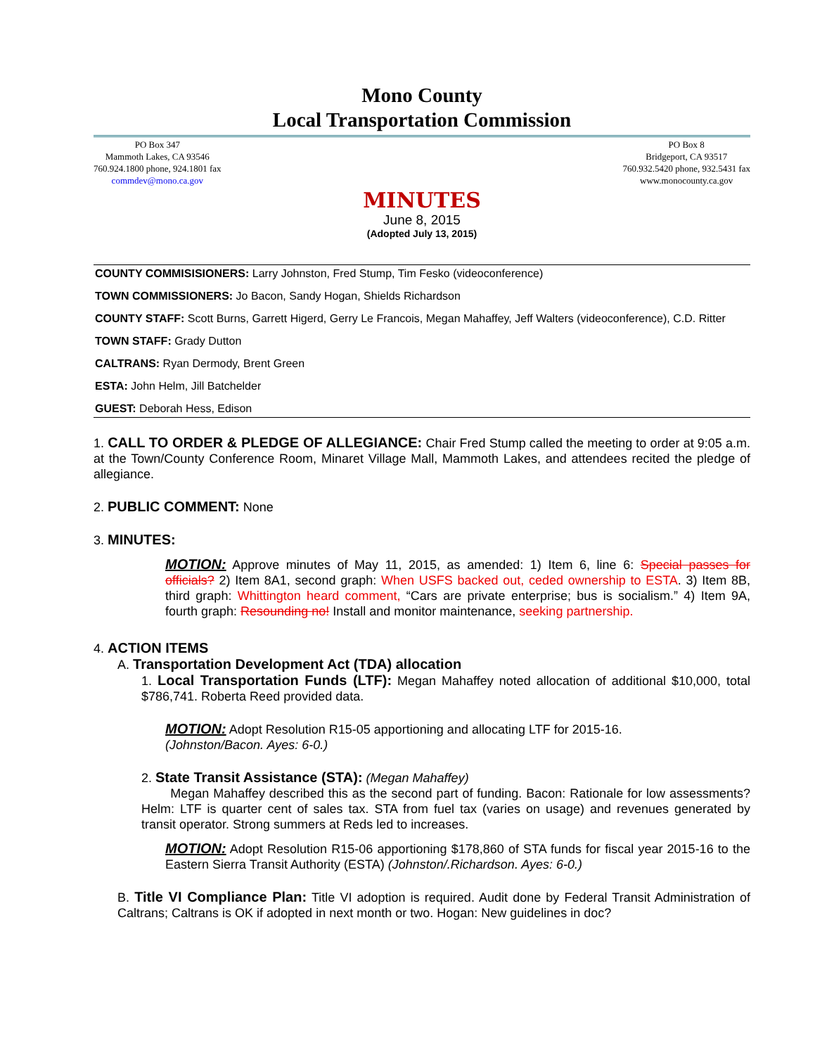Mono County
Local Transportation Commission
PO Box 347
Mammoth Lakes, CA 93546
760.924.1800 phone, 924.1801 fax
commdev@mono.ca.gov
PO Box 8
Bridgeport, CA 93517
760.932.5420 phone, 932.5431 fax
www.monocounty.ca.gov
MINUTES
June 8, 2015
(Adopted July 13, 2015)
COUNTY COMMISISIONERS: Larry Johnston, Fred Stump, Tim Fesko (videoconference)
TOWN COMMISSIONERS: Jo Bacon, Sandy Hogan, Shields Richardson
COUNTY STAFF: Scott Burns, Garrett Higerd, Gerry Le Francois, Megan Mahaffey, Jeff Walters (videoconference), C.D. Ritter
TOWN STAFF: Grady Dutton
CALTRANS: Ryan Dermody, Brent Green
ESTA: John Helm, Jill Batchelder
GUEST: Deborah Hess, Edison
1. CALL TO ORDER & PLEDGE OF ALLEGIANCE: Chair Fred Stump called the meeting to order at 9:05 a.m. at the Town/County Conference Room, Minaret Village Mall, Mammoth Lakes, and attendees recited the pledge of allegiance.
2. PUBLIC COMMENT: None
3. MINUTES:
MOTION: Approve minutes of May 11, 2015, as amended: 1) Item 6, line 6: Special passes for officials? 2) Item 8A1, second graph: When USFS backed out, ceded ownership to ESTA. 3) Item 8B, third graph: Whittington heard comment, “Cars are private enterprise; bus is socialism.” 4) Item 9A, fourth graph: Resounding no! Install and monitor maintenance, seeking partnership.
4. ACTION ITEMS
A. Transportation Development Act (TDA) allocation
1. Local Transportation Funds (LTF): Megan Mahaffey noted allocation of additional $10,000, total $786,741. Roberta Reed provided data.
MOTION: Adopt Resolution R15-05 apportioning and allocating LTF for 2015-16.
(Johnston/Bacon. Ayes: 6-0.)
2. State Transit Assistance (STA): (Megan Mahaffey)
Megan Mahaffey described this as the second part of funding. Bacon: Rationale for low assessments? Helm: LTF is quarter cent of sales tax. STA from fuel tax (varies on usage) and revenues generated by transit operator. Strong summers at Reds led to increases.
MOTION: Adopt Resolution R15-06 apportioning $178,860 of STA funds for fiscal year 2015-16 to the Eastern Sierra Transit Authority (ESTA) (Johnston/.Richardson. Ayes: 6-0.)
B. Title VI Compliance Plan: Title VI adoption is required. Audit done by Federal Transit Administration of Caltrans; Caltrans is OK if adopted in next month or two. Hogan: New guidelines in doc?